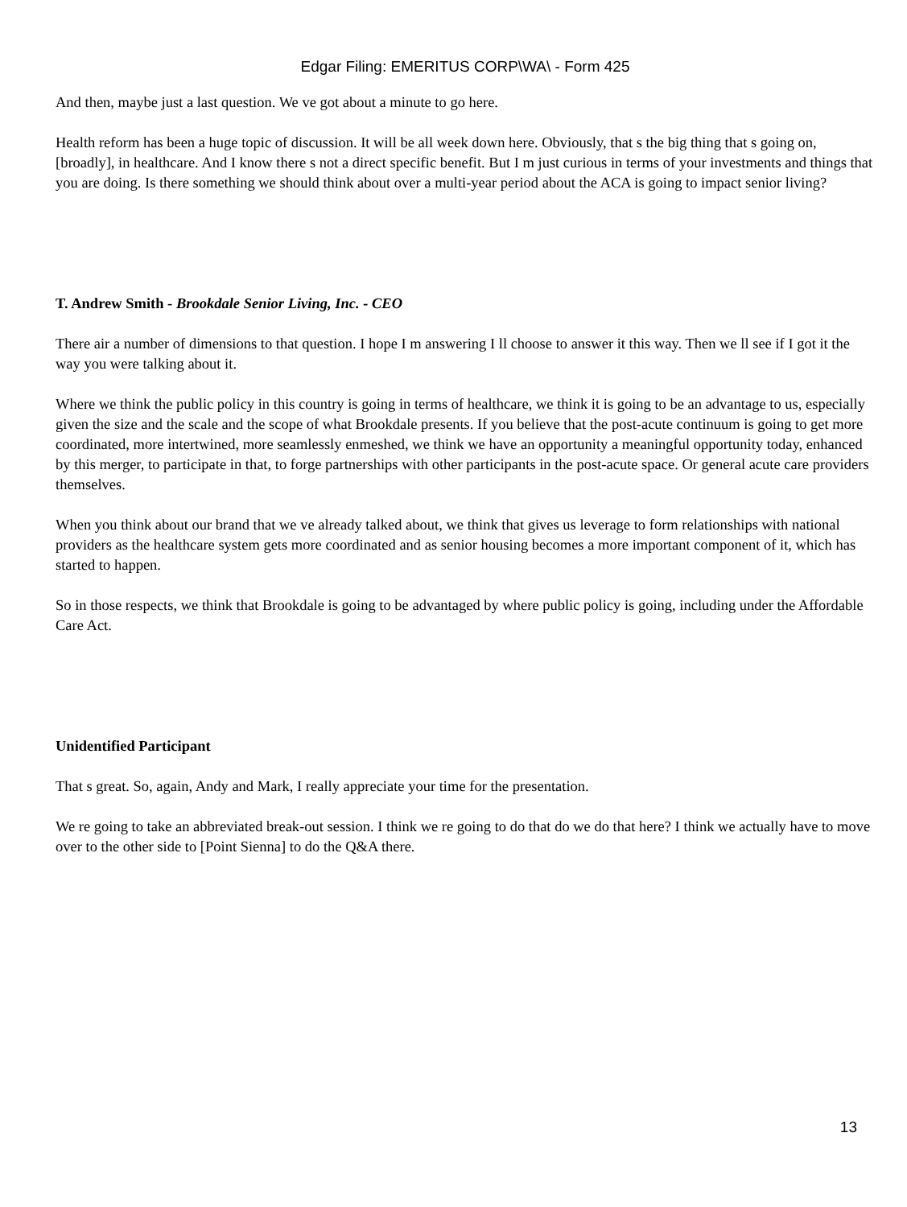Edgar Filing: EMERITUS CORP\WA\ - Form 425
And then, maybe just a last question. We ve got about a minute to go here.
Health reform has been a huge topic of discussion. It will be all week down here. Obviously, that s the big thing that s going on, [broadly], in healthcare. And I know there s not a direct specific benefit. But I m just curious in terms of your investments and things that you are doing. Is there something we should think about over a multi-year period about the ACA is going to impact senior living?
T. Andrew Smith - Brookdale Senior Living, Inc. - CEO
There air a number of dimensions to that question. I hope I m answering I ll choose to answer it this way. Then we ll see if I got it the way you were talking about it.
Where we think the public policy in this country is going in terms of healthcare, we think it is going to be an advantage to us, especially given the size and the scale and the scope of what Brookdale presents. If you believe that the post-acute continuum is going to get more coordinated, more intertwined, more seamlessly enmeshed, we think we have an opportunity a meaningful opportunity today, enhanced by this merger, to participate in that, to forge partnerships with other participants in the post-acute space. Or general acute care providers themselves.
When you think about our brand that we ve already talked about, we think that gives us leverage to form relationships with national providers as the healthcare system gets more coordinated and as senior housing becomes a more important component of it, which has started to happen.
So in those respects, we think that Brookdale is going to be advantaged by where public policy is going, including under the Affordable Care Act.
Unidentified Participant
That s great. So, again, Andy and Mark, I really appreciate your time for the presentation.
We re going to take an abbreviated break-out session. I think we re going to do that do we do that here? I think we actually have to move over to the other side to [Point Sienna] to do the Q&A there.
13